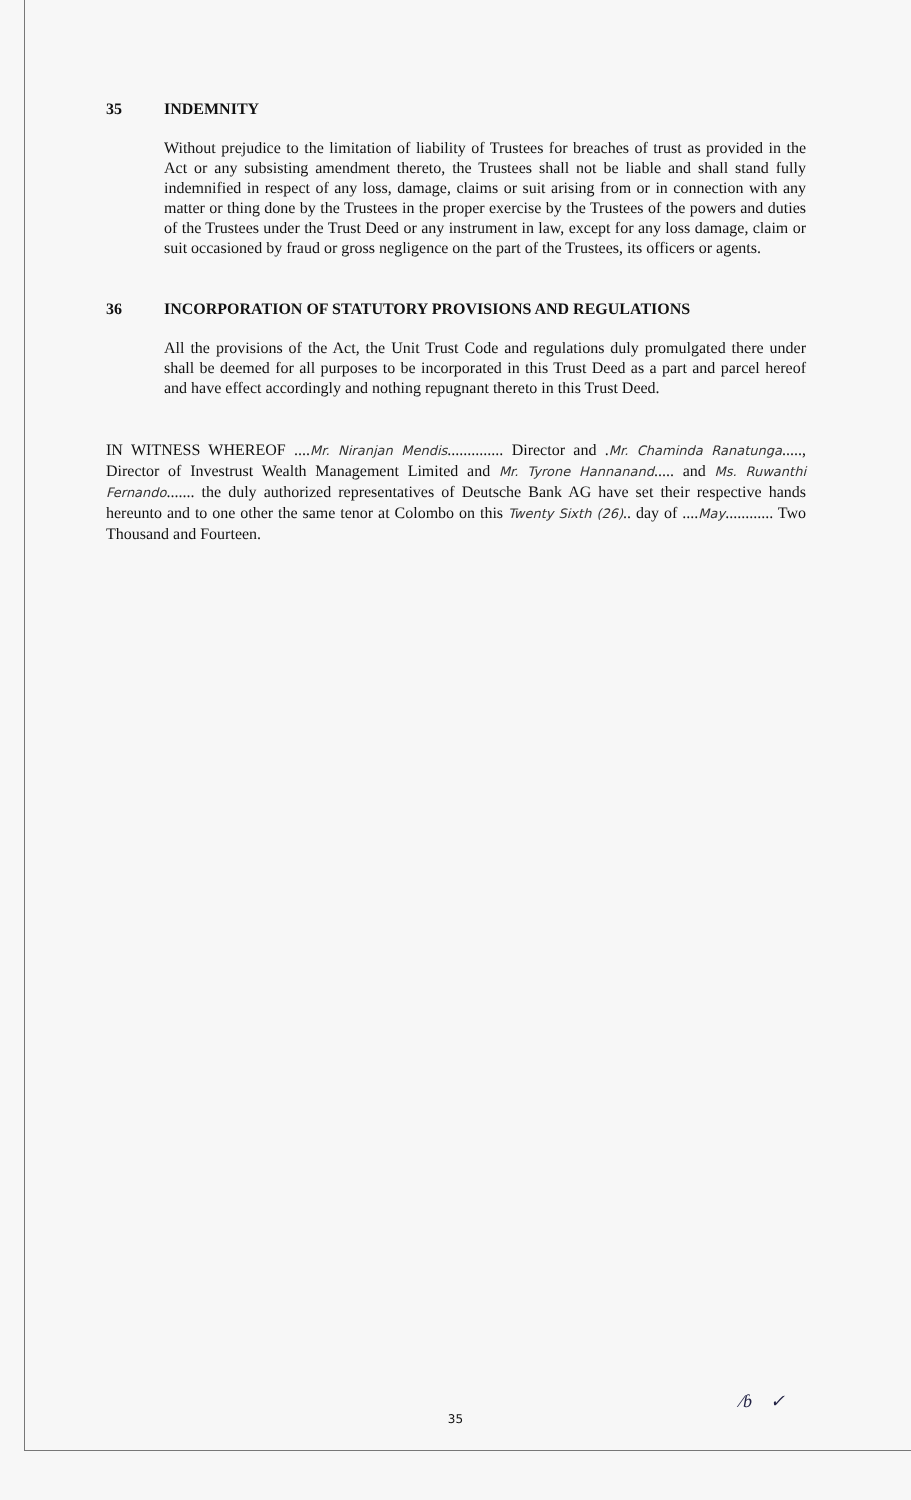35 INDEMNITY
Without prejudice to the limitation of liability of Trustees for breaches of trust as provided in the Act or any subsisting amendment thereto, the Trustees shall not be liable and shall stand fully indemnified in respect of any loss, damage, claims or suit arising from or in connection with any matter or thing done by the Trustees in the proper exercise by the Trustees of the powers and duties of the Trustees under the Trust Deed or any instrument in law, except for any loss damage, claim or suit occasioned by fraud or gross negligence on the part of the Trustees, its officers or agents.
36 INCORPORATION OF STATUTORY PROVISIONS AND REGULATIONS
All the provisions of the Act, the Unit Trust Code and regulations duly promulgated there under shall be deemed for all purposes to be incorporated in this Trust Deed as a part and parcel hereof and have effect accordingly and nothing repugnant thereto in this Trust Deed.
IN WITNESS WHEREOF ....Mr. Niranjan Mendis.............. Director and .Mr. Chaminda Ranatunga....., Director of Investrust Wealth Management Limited and Mr. Tyrone Hannanand..... and Ms. Ruwanthi Fernando....... the duly authorized representatives of Deutsche Bank AG have set their respective hands hereunto and to one other the same tenor at Colombo on this Twenty Sixth (26).. day of ....May............ Two Thousand and Fourteen.
35
⁄ɓ ✓